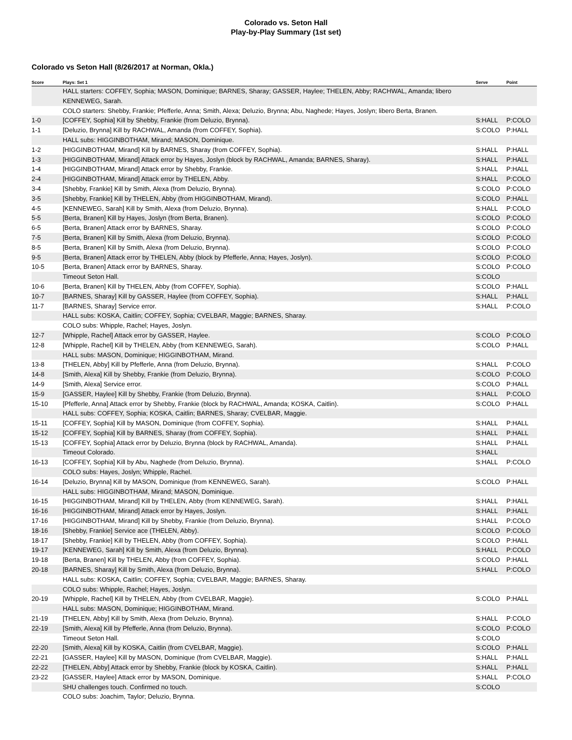Colorado vs. Seton Hall
Play-by-Play Summary (1st set)
Colorado vs Seton Hall (8/26/2017 at Norman, Okla.)
| Score | Plays: Set 1 | Serve | Point |
| --- | --- | --- | --- |
| | HALL starters: COFFEY, Sophia; MASON, Dominique; BARNES, Sharay; GASSER, Haylee; THELEN, Abby; RACHWAL, Amanda; libero KENNEWEG, Sarah. | | |
| | COLO starters: Shebby, Frankie; Pfefferle, Anna; Smith, Alexa; Deluzio, Brynna; Abu, Naghede; Hayes, Joslyn; libero Berta, Branen. | | |
| 1-0 | [COFFEY, Sophia] Kill by Shebby, Frankie (from Deluzio, Brynna). | S:HALL | P:COLO |
| 1-1 | [Deluzio, Brynna] Kill by RACHWAL, Amanda (from COFFEY, Sophia). | S:COLO | P:HALL |
| | HALL subs: HIGGINBOTHAM, Mirand; MASON, Dominique. | | |
| 1-2 | [HIGGINBOTHAM, Mirand] Kill by BARNES, Sharay (from COFFEY, Sophia). | S:HALL | P:HALL |
| 1-3 | [HIGGINBOTHAM, Mirand] Attack error by Hayes, Joslyn (block by RACHWAL, Amanda; BARNES, Sharay). | S:HALL | P:HALL |
| 1-4 | [HIGGINBOTHAM, Mirand] Attack error by Shebby, Frankie. | S:HALL | P:HALL |
| 2-4 | [HIGGINBOTHAM, Mirand] Attack error by THELEN, Abby. | S:HALL | P:COLO |
| 3-4 | [Shebby, Frankie] Kill by Smith, Alexa (from Deluzio, Brynna). | S:COLO | P:COLO |
| 3-5 | [Shebby, Frankie] Kill by THELEN, Abby (from HIGGINBOTHAM, Mirand). | S:COLO | P:HALL |
| 4-5 | [KENNEWEG, Sarah] Kill by Smith, Alexa (from Deluzio, Brynna). | S:HALL | P:COLO |
| 5-5 | [Berta, Branen] Kill by Hayes, Joslyn (from Berta, Branen). | S:COLO | P:COLO |
| 6-5 | [Berta, Branen] Attack error by BARNES, Sharay. | S:COLO | P:COLO |
| 7-5 | [Berta, Branen] Kill by Smith, Alexa (from Deluzio, Brynna). | S:COLO | P:COLO |
| 8-5 | [Berta, Branen] Kill by Smith, Alexa (from Deluzio, Brynna). | S:COLO | P:COLO |
| 9-5 | [Berta, Branen] Attack error by THELEN, Abby (block by Pfefferle, Anna; Hayes, Joslyn). | S:COLO | P:COLO |
| 10-5 | [Berta, Branen] Attack error by BARNES, Sharay. | S:COLO | P:COLO |
| | Timeout Seton Hall. | S:COLO | |
| 10-6 | [Berta, Branen] Kill by THELEN, Abby (from COFFEY, Sophia). | S:COLO | P:HALL |
| 10-7 | [BARNES, Sharay] Kill by GASSER, Haylee (from COFFEY, Sophia). | S:HALL | P:HALL |
| 11-7 | [BARNES, Sharay] Service error. | S:HALL | P:COLO |
| | HALL subs: KOSKA, Caitlin; COFFEY, Sophia; CVELBAR, Maggie; BARNES, Sharay. | | |
| | COLO subs: Whipple, Rachel; Hayes, Joslyn. | | |
| 12-7 | [Whipple, Rachel] Attack error by GASSER, Haylee. | S:COLO | P:COLO |
| 12-8 | [Whipple, Rachel] Kill by THELEN, Abby (from KENNEWEG, Sarah). | S:COLO | P:HALL |
| | HALL subs: MASON, Dominique; HIGGINBOTHAM, Mirand. | | |
| 13-8 | [THELEN, Abby] Kill by Pfefferle, Anna (from Deluzio, Brynna). | S:HALL | P:COLO |
| 14-8 | [Smith, Alexa] Kill by Shebby, Frankie (from Deluzio, Brynna). | S:COLO | P:COLO |
| 14-9 | [Smith, Alexa] Service error. | S:COLO | P:HALL |
| 15-9 | [GASSER, Haylee] Kill by Shebby, Frankie (from Deluzio, Brynna). | S:HALL | P:COLO |
| 15-10 | [Pfefferle, Anna] Attack error by Shebby, Frankie (block by RACHWAL, Amanda; KOSKA, Caitlin). | S:COLO | P:HALL |
| | HALL subs: COFFEY, Sophia; KOSKA, Caitlin; BARNES, Sharay; CVELBAR, Maggie. | | |
| 15-11 | [COFFEY, Sophia] Kill by MASON, Dominique (from COFFEY, Sophia). | S:HALL | P:HALL |
| 15-12 | [COFFEY, Sophia] Kill by BARNES, Sharay (from COFFEY, Sophia). | S:HALL | P:HALL |
| 15-13 | [COFFEY, Sophia] Attack error by Deluzio, Brynna (block by RACHWAL, Amanda). | S:HALL | P:HALL |
| | Timeout Colorado. | S:HALL | |
| 16-13 | [COFFEY, Sophia] Kill by Abu, Naghede (from Deluzio, Brynna). | S:HALL | P:COLO |
| | COLO subs: Hayes, Joslyn; Whipple, Rachel. | | |
| 16-14 | [Deluzio, Brynna] Kill by MASON, Dominique (from KENNEWEG, Sarah). | S:COLO | P:HALL |
| | HALL subs: HIGGINBOTHAM, Mirand; MASON, Dominique. | | |
| 16-15 | [HIGGINBOTHAM, Mirand] Kill by THELEN, Abby (from KENNEWEG, Sarah). | S:HALL | P:HALL |
| 16-16 | [HIGGINBOTHAM, Mirand] Attack error by Hayes, Joslyn. | S:HALL | P:HALL |
| 17-16 | [HIGGINBOTHAM, Mirand] Kill by Shebby, Frankie (from Deluzio, Brynna). | S:HALL | P:COLO |
| 18-16 | [Shebby, Frankie] Service ace (THELEN, Abby). | S:COLO | P:COLO |
| 18-17 | [Shebby, Frankie] Kill by THELEN, Abby (from COFFEY, Sophia). | S:COLO | P:HALL |
| 19-17 | [KENNEWEG, Sarah] Kill by Smith, Alexa (from Deluzio, Brynna). | S:HALL | P:COLO |
| 19-18 | [Berta, Branen] Kill by THELEN, Abby (from COFFEY, Sophia). | S:COLO | P:HALL |
| 20-18 | [BARNES, Sharay] Kill by Smith, Alexa (from Deluzio, Brynna). | S:HALL | P:COLO |
| | HALL subs: KOSKA, Caitlin; COFFEY, Sophia; CVELBAR, Maggie; BARNES, Sharay. | | |
| | COLO subs: Whipple, Rachel; Hayes, Joslyn. | | |
| 20-19 | [Whipple, Rachel] Kill by THELEN, Abby (from CVELBAR, Maggie). | S:COLO | P:HALL |
| | HALL subs: MASON, Dominique; HIGGINBOTHAM, Mirand. | | |
| 21-19 | [THELEN, Abby] Kill by Smith, Alexa (from Deluzio, Brynna). | S:HALL | P:COLO |
| 22-19 | [Smith, Alexa] Kill by Pfefferle, Anna (from Deluzio, Brynna). | S:COLO | P:COLO |
| | Timeout Seton Hall. | S:COLO | |
| 22-20 | [Smith, Alexa] Kill by KOSKA, Caitlin (from CVELBAR, Maggie). | S:COLO | P:HALL |
| 22-21 | [GASSER, Haylee] Kill by MASON, Dominique (from CVELBAR, Maggie). | S:HALL | P:HALL |
| 22-22 | [THELEN, Abby] Attack error by Shebby, Frankie (block by KOSKA, Caitlin). | S:HALL | P:HALL |
| 23-22 | [GASSER, Haylee] Attack error by MASON, Dominique. | S:HALL | P:COLO |
| | SHU challenges touch. Confirmed no touch. | S:COLO | |
| | COLO subs: Joachim, Taylor; Deluzio, Brynna. | | |